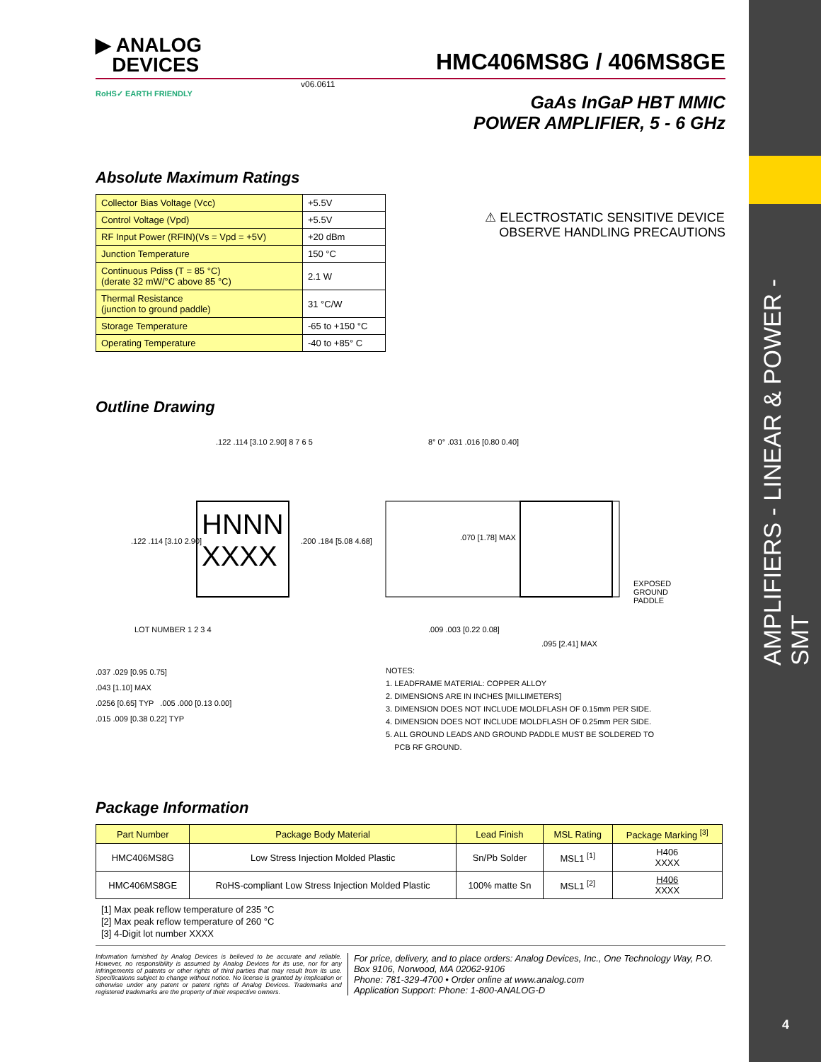AMPLIFIERS - LINEAR & POWER - SMT
4
▶ ANALOG
DEVICES
HMC406MS8G / 406MS8GE
v06.0611
RoHS✓ EARTH FRIENDLY
GaAs InGaP HBT MMIC
POWER AMPLIFIER, 5 - 6 GHz
Absolute Maximum Ratings
| Collector Bias Voltage (Vcc) | +5.5V |
| Control Voltage (Vpd) | +5.5V |
| RF Input Power (RFIN)(Vs = Vpd = +5V) | +20 dBm |
| Junction Temperature | 150 °C |
| Continuous Pdiss (T = 85 °C) (derate 32 mW/°C above 85 °C) | 2.1 W |
| Thermal Resistance (junction to ground paddle) | 31 °C/W |
| Storage Temperature | -65 to +150 °C |
| Operating Temperature | -40 to +85° C |
⚠ ELECTROSTATIC SENSITIVE DEVICE
OBSERVE HANDLING PRECAUTIONS
Outline Drawing
.122 .114 [3.10 2.90] 8 7 6 5
HNNN
XXXX
.122 .114 [3.10 2.90] .200 .184 [5.08 4.68]
LOT NUMBER 1 2 3 4
8° 0° .031 .016 [0.80 0.40]
.070 [1.78] MAX
EXPOSED
GROUND
PADDLE
.009 .003 [0.22 0.08]
.095 [2.41] MAX
.037 .029 [0.95 0.75]
.043 [1.10] MAX
.0256 [0.65] TYP .005 .000 [0.13 0.00]
.015 .009 [0.38 0.22] TYP
NOTES:
1. LEADFRAME MATERIAL: COPPER ALLOY
2. DIMENSIONS ARE IN INCHES [MILLIMETERS]
3. DIMENSION DOES NOT INCLUDE MOLDFLASH OF 0.15mm PER SIDE.
4. DIMENSION DOES NOT INCLUDE MOLDFLASH OF 0.25mm PER SIDE.
5. ALL GROUND LEADS AND GROUND PADDLE MUST BE SOLDERED TO
PCB RF GROUND.
Package Information
| Part Number | Package Body Material | Lead Finish | MSL Rating | Package Marking <sup>[3]</sup> |
| --- | --- | --- | --- | --- |
| HMC406MS8G | Low Stress Injection Molded Plastic | Sn/Pb Solder | MSL1 <sup>[1]</sup> | H406 XXXX |
| HMC406MS8GE | RoHS-compliant Low Stress Injection Molded Plastic | 100% matte Sn | MSL1 <sup>[2]</sup> | H406 XXXX |
[1] Max peak reflow temperature of 235 °C
[2] Max peak reflow temperature of 260 °C
[3] 4-Digit lot number XXXX
Information furnished by Analog Devices is believed to be accurate and reliable. However, no responsibility is assumed by Analog Devices for its use, nor for any infringements of patents or other rights of third parties that may result from its use. Specifications subject to change without notice. No license is granted by implication or otherwise under any patent or patent rights of Analog Devices. Trademarks and registered trademarks are the property of their respective owners.
For price, delivery, and to place orders: Analog Devices, Inc., One Technology Way, P.O. Box 9106, Norwood, MA 02062-9106
Phone: 781-329-4700 • Order online at www.analog.com
Application Support: Phone: 1-800-ANALOG-D